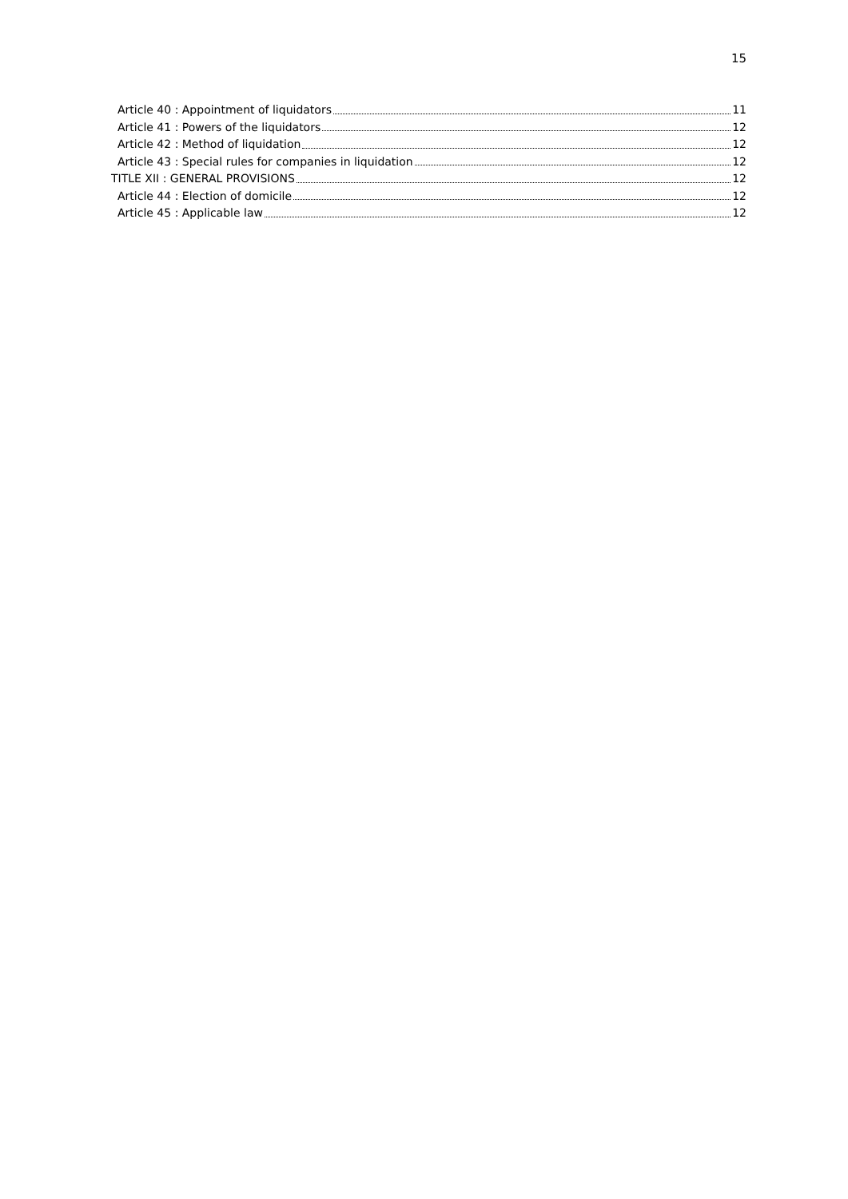15
Article 40 : Appointment of liquidators 11
Article 41 : Powers of the liquidators 12
Article 42 : Method of liquidation 12
Article 43 : Special rules for companies in liquidation 12
TITLE XII : GENERAL PROVISIONS 12
Article 44 : Election of domicile 12
Article 45 : Applicable law 12